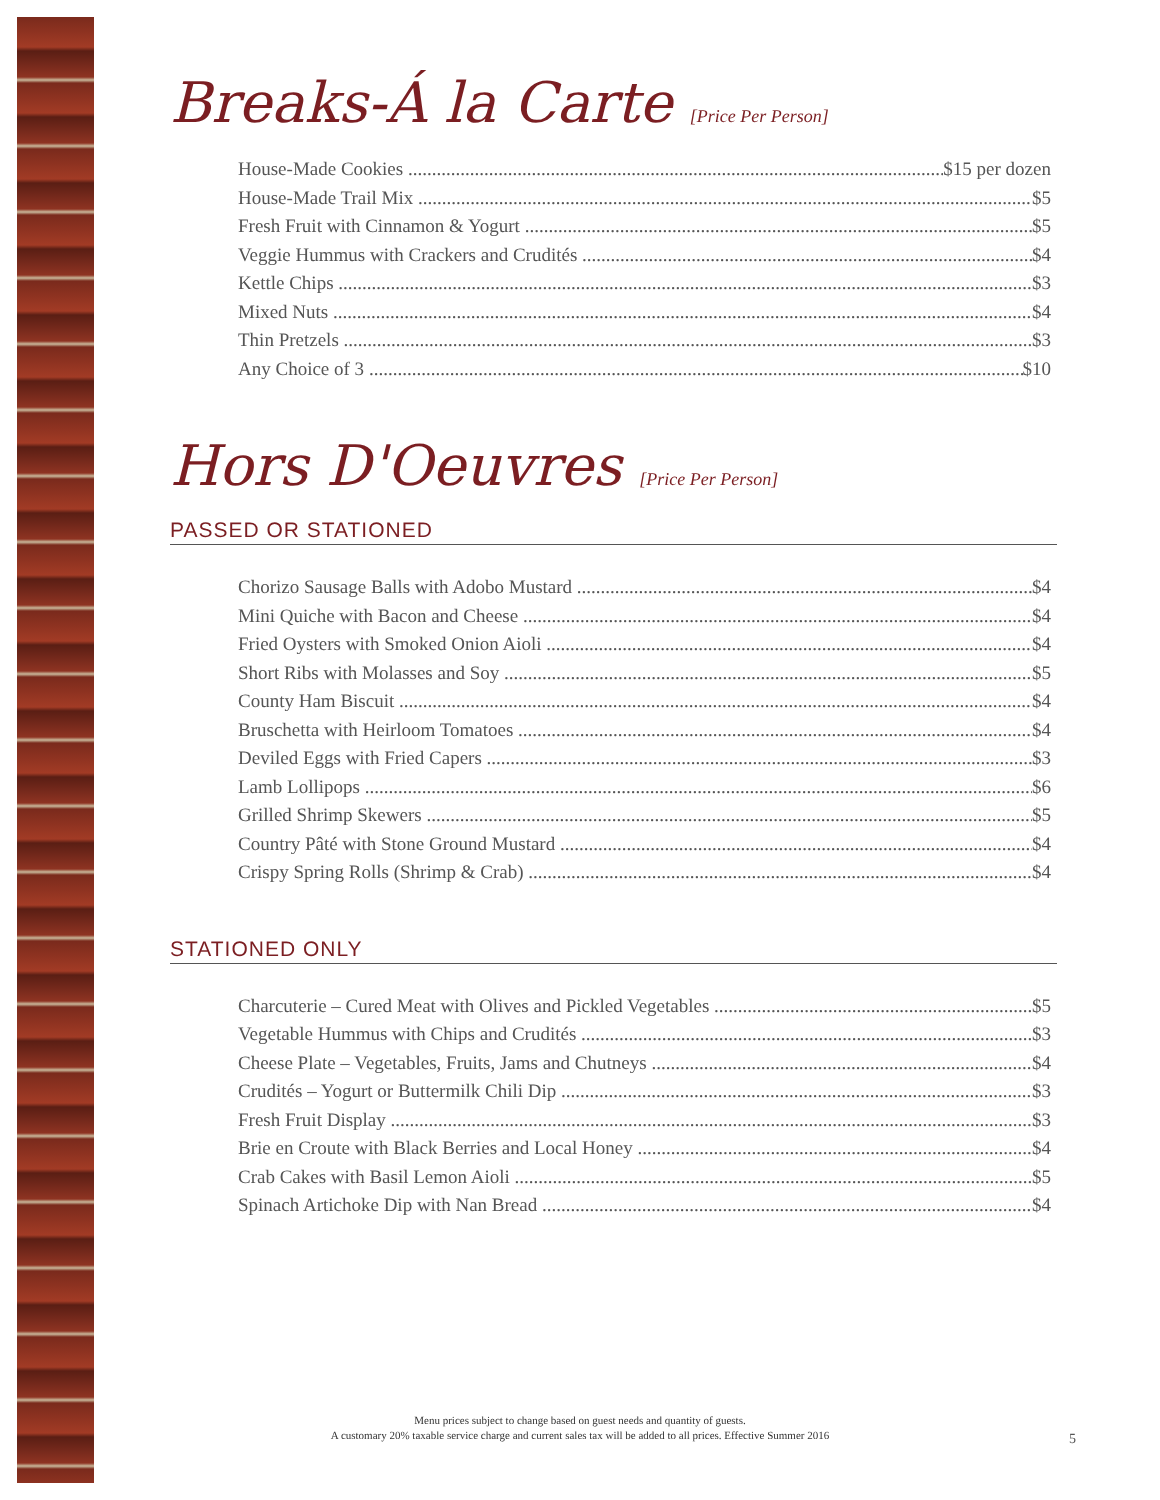Breaks-Á la Carte [Price Per Person]
House-Made Cookies $15 per dozen
House-Made Trail Mix $5
Fresh Fruit with Cinnamon & Yogurt $5
Veggie Hummus with Crackers and Crudités $4
Kettle Chips $3
Mixed Nuts $4
Thin Pretzels $3
Any Choice of 3 $10
Hors D'Oeuvres [Price Per Person]
PASSED OR STATIONED
Chorizo Sausage Balls with Adobo Mustard $4
Mini Quiche with Bacon and Cheese $4
Fried Oysters with Smoked Onion Aioli $4
Short Ribs with Molasses and Soy $5
County Ham Biscuit $4
Bruschetta with Heirloom Tomatoes $4
Deviled Eggs with Fried Capers $3
Lamb Lollipops $6
Grilled Shrimp Skewers $5
Country Pâté with Stone Ground Mustard $4
Crispy Spring Rolls (Shrimp & Crab) $4
STATIONED ONLY
Charcuterie – Cured Meat with Olives and Pickled Vegetables $5
Vegetable Hummus with Chips and Crudités $3
Cheese Plate – Vegetables, Fruits, Jams and Chutneys $4
Crudités – Yogurt or Buttermilk Chili Dip $3
Fresh Fruit Display $3
Brie en Croute with Black Berries and Local Honey $4
Crab Cakes with Basil Lemon Aioli $5
Spinach Artichoke Dip with Nan Bread $4
Menu prices subject to change based on guest needs and quantity of guests.
A customary 20% taxable service charge and current sales tax will be added to all prices. Effective Summer 2016
5